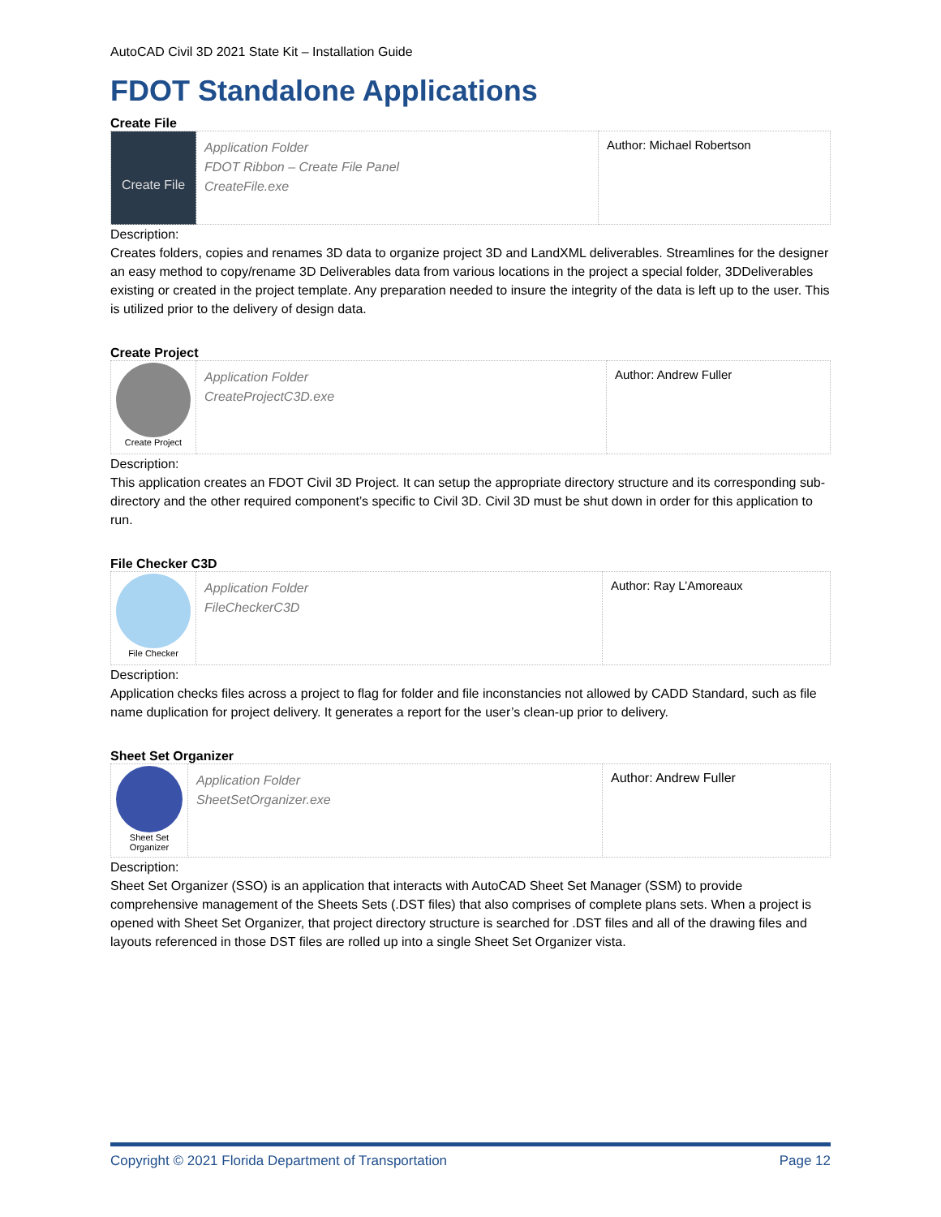AutoCAD Civil 3D 2021 State Kit – Installation Guide
FDOT Standalone Applications
Create File
| Create File | Application Folder FDOT Ribbon – Create File Panel CreateFile.exe | Author: Michael Robertson |
Description:
Creates folders, copies and renames 3D data to organize project 3D and LandXML deliverables. Streamlines for the designer an easy method to copy/rename 3D Deliverables data from various locations in the project a special folder, 3DDeliverables existing or created in the project template. Any preparation needed to insure the integrity of the data is left up to the user. This is utilized prior to the delivery of design data.
Create Project
| Create Project | Application Folder CreateProjectC3D.exe | Author: Andrew Fuller |
Description:
This application creates an FDOT Civil 3D Project. It can setup the appropriate directory structure and its corresponding sub-directory and the other required component’s specific to Civil 3D. Civil 3D must be shut down in order for this application to run.
File Checker C3D
| File Checker | Application Folder FileCheckerC3D | Author: Ray L’Amoreaux |
Description:
Application checks files across a project to flag for folder and file inconstancies not allowed by CADD Standard, such as file name duplication for project delivery. It generates a report for the user’s clean-up prior to delivery.
Sheet Set Organizer
| Sheet Set Organizer | Application Folder SheetSetOrganizer.exe | Author: Andrew Fuller |
Description:
Sheet Set Organizer (SSO) is an application that interacts with AutoCAD Sheet Set Manager (SSM) to provide comprehensive management of the Sheets Sets (.DST files) that also comprises of complete plans sets. When a project is opened with Sheet Set Organizer, that project directory structure is searched for .DST files and all of the drawing files and layouts referenced in those DST files are rolled up into a single Sheet Set Organizer vista.
Copyright © 2021 Florida Department of Transportation Page 12